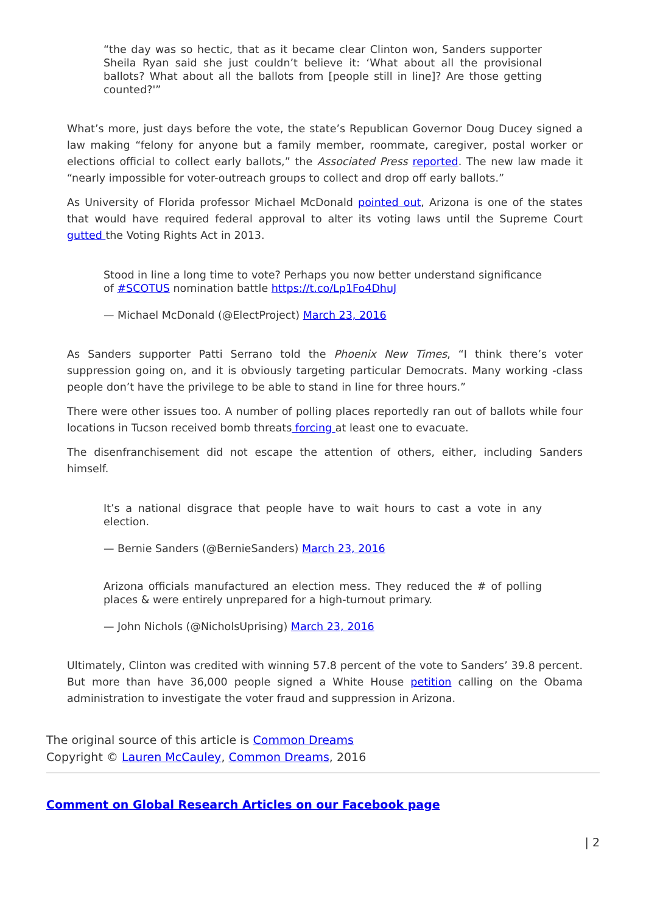“the day was so hectic, that as it became clear Clinton won, Sanders supporter Sheila Ryan said she just couldn’t believe it: ‘What about all the provisional ballots? What about all the ballots from [people still in line]? Are those getting counted?'”
What’s more, just days before the vote, the state’s Republican Governor Doug Ducey signed a law making “felony for anyone but a family member, roommate, caregiver, postal worker or elections official to collect early ballots,” the Associated Press reported. The new law made it “nearly impossible for voter-outreach groups to collect and drop off early ballots.”
As University of Florida professor Michael McDonald pointed out, Arizona is one of the states that would have required federal approval to alter its voting laws until the Supreme Court gutted the Voting Rights Act in 2013.
Stood in line a long time to vote? Perhaps you now better understand significance of #SCOTUS nomination battle https://t.co/Lp1Fo4DhuJ
— Michael McDonald (@ElectProject) March 23, 2016
As Sanders supporter Patti Serrano told the Phoenix New Times, “I think there’s voter suppression going on, and it is obviously targeting particular Democrats. Many working -class people don’t have the privilege to be able to stand in line for three hours.”
There were other issues too. A number of polling places reportedly ran out of ballots while four locations in Tucson received bomb threats forcing at least one to evacuate.
The disenfranchisement did not escape the attention of others, either, including Sanders himself.
It’s a national disgrace that people have to wait hours to cast a vote in any election.
— Bernie Sanders (@BernieSanders) March 23, 2016
Arizona officials manufactured an election mess. They reduced the # of polling places & were entirely unprepared for a high-turnout primary.
— John Nichols (@NicholsUprising) March 23, 2016
Ultimately, Clinton was credited with winning 57.8 percent of the vote to Sanders’ 39.8 percent. But more than have 36,000 people signed a White House petition calling on the Obama administration to investigate the voter fraud and suppression in Arizona.
The original source of this article is Common Dreams
Copyright © Lauren McCauley, Common Dreams, 2016
Comment on Global Research Articles on our Facebook page
| 2